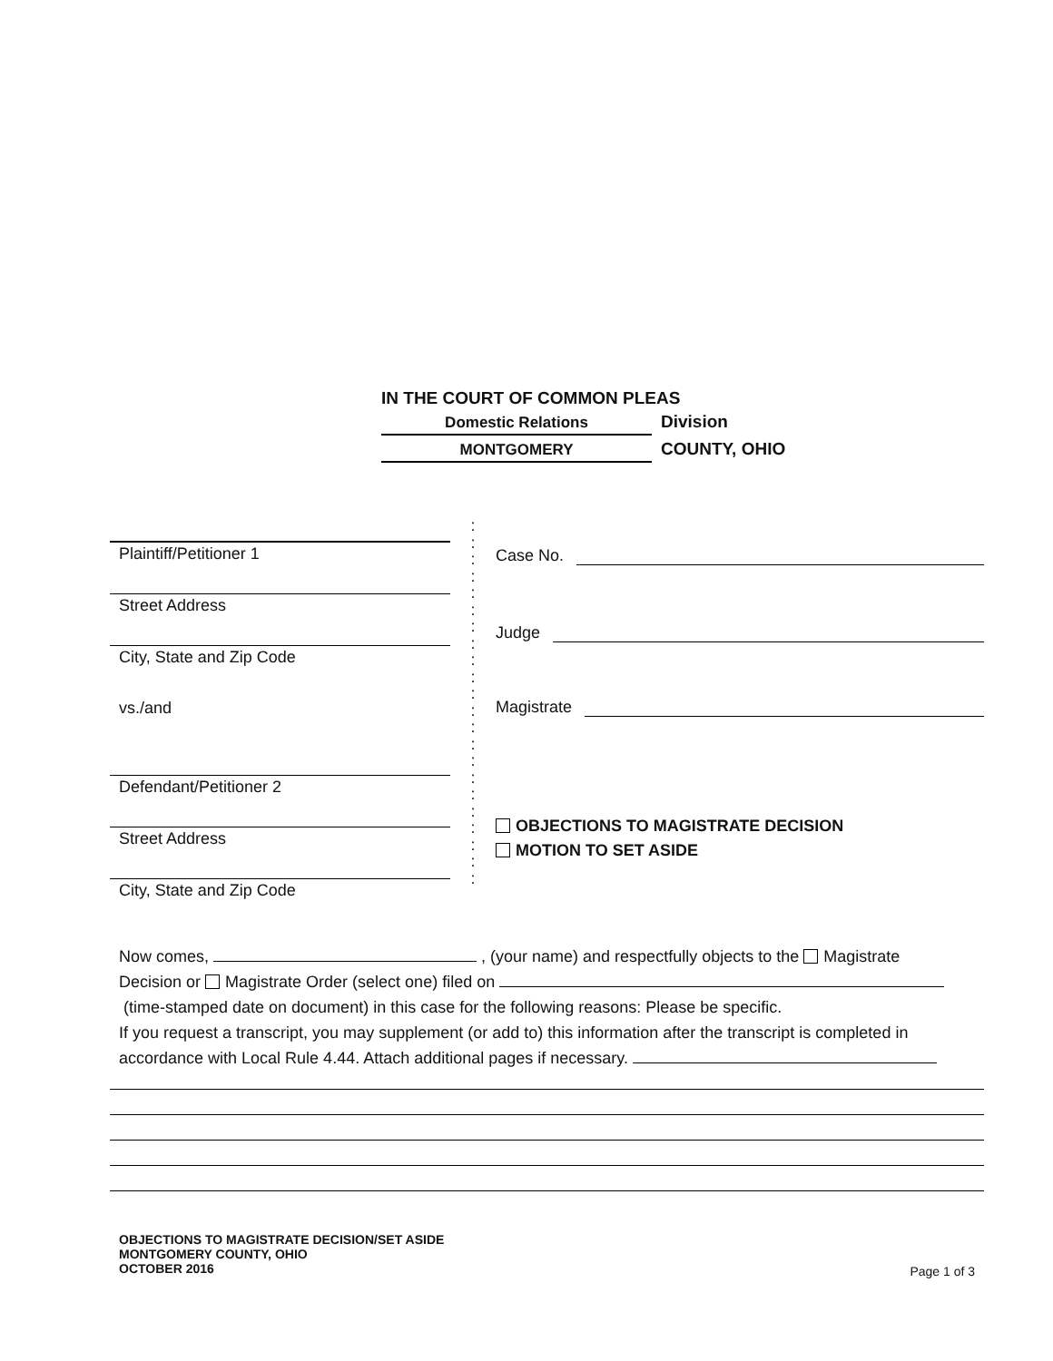IN THE COURT OF COMMON PLEAS
Domestic Relations
Division
MONTGOMERY
COUNTY, OHIO
Plaintiff/Petitioner 1
Street Address
City, State and Zip Code
vs./and
Defendant/Petitioner 2
Street Address
City, State and Zip Code
:
:
:
:
:
:
:
:
:
:
:
:
:
:
:
:
:
:
:
:
:
:
Case No.
Judge
Magistrate
OBJECTIONS TO MAGISTRATE DECISION
MOTION TO SET ASIDE
Now comes, , (your name) and respectfully objects to the Magistrate
Decision or Magistrate Order (select one) filed on
(time-stamped date on document) in this case for the following reasons: Please be specific.
If you request a transcript, you may supplement (or add to) this information after the transcript is completed in
accordance with Local Rule 4.44. Attach additional pages if necessary.
OBJECTIONS TO MAGISTRATE DECISION/SET ASIDE
MONTGOMERY COUNTY, OHIO
OCTOBER 2016
Page 1 of 3